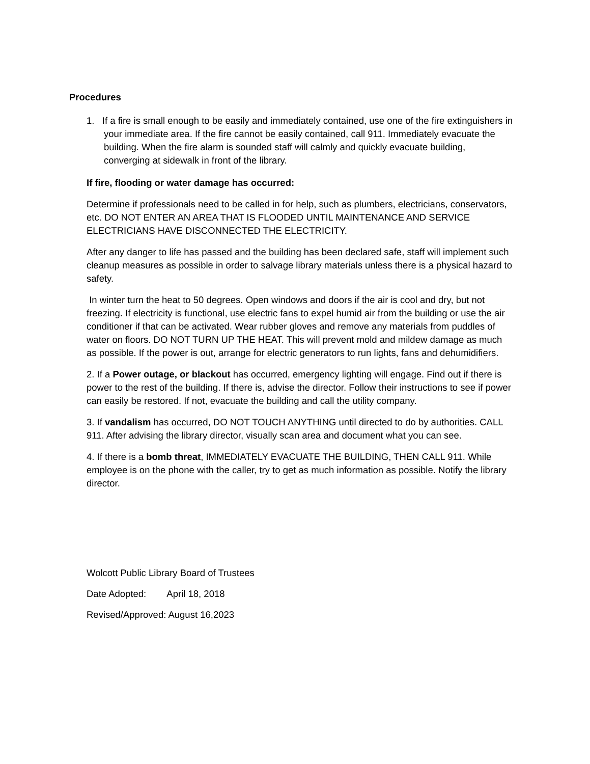Procedures
1. If a fire is small enough to be easily and immediately contained, use one of the fire extinguishers in your immediate area. If the fire cannot be easily contained, call 911. Immediately evacuate the building. When the fire alarm is sounded staff will calmly and quickly evacuate building, converging at sidewalk in front of the library.
If fire, flooding or water damage has occurred:
Determine if professionals need to be called in for help, such as plumbers, electricians, conservators, etc. DO NOT ENTER AN AREA THAT IS FLOODED UNTIL MAINTENANCE AND SERVICE ELECTRICIANS HAVE DISCONNECTED THE ELECTRICITY.
After any danger to life has passed and the building has been declared safe, staff will implement such cleanup measures as possible in order to salvage library materials unless there is a physical hazard to safety.
In winter turn the heat to 50 degrees. Open windows and doors if the air is cool and dry, but not freezing. If electricity is functional, use electric fans to expel humid air from the building or use the air conditioner if that can be activated. Wear rubber gloves and remove any materials from puddles of water on floors. DO NOT TURN UP THE HEAT. This will prevent mold and mildew damage as much as possible. If the power is out, arrange for electric generators to run lights, fans and dehumidifiers.
2. If a Power outage, or blackout has occurred, emergency lighting will engage. Find out if there is power to the rest of the building. If there is, advise the director. Follow their instructions to see if power can easily be restored. If not, evacuate the building and call the utility company.
3. If vandalism has occurred, DO NOT TOUCH ANYTHING until directed to do by authorities. CALL 911. After advising the library director, visually scan area and document what you can see.
4. If there is a bomb threat, IMMEDIATELY EVACUATE THE BUILDING, THEN CALL 911. While employee is on the phone with the caller, try to get as much information as possible. Notify the library director.
Wolcott Public Library Board of Trustees
Date Adopted: April 18, 2018
Revised/Approved: August 16,2023